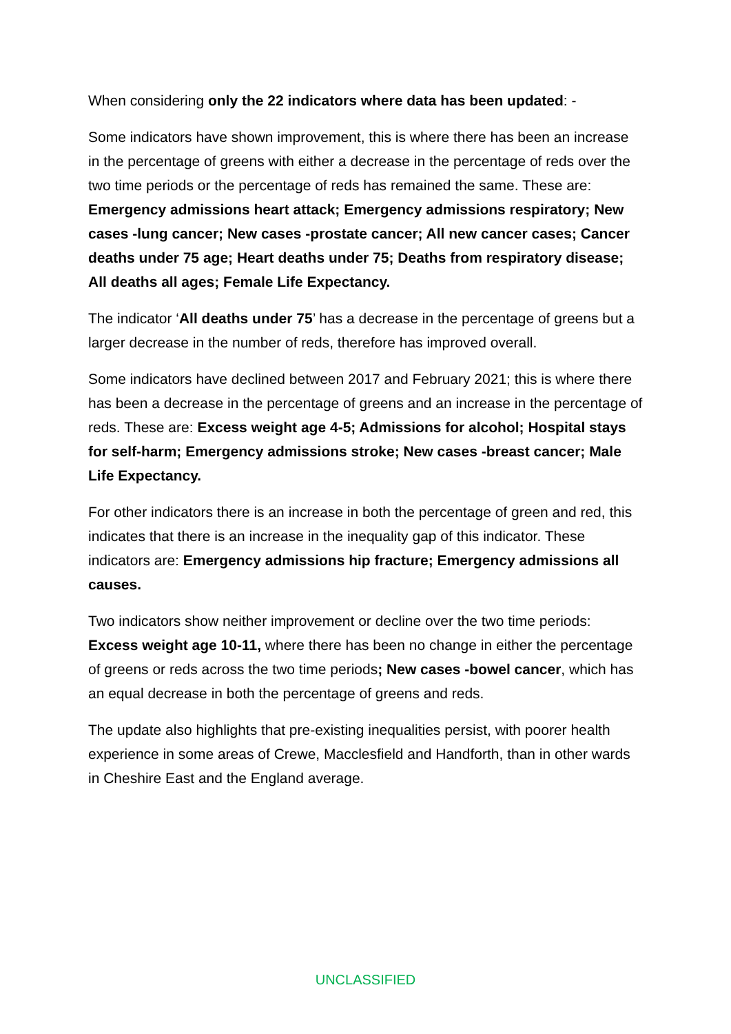When considering only the 22 indicators where data has been updated: -
Some indicators have shown improvement, this is where there has been an increase in the percentage of greens with either a decrease in the percentage of reds over the two time periods or the percentage of reds has remained the same. These are: Emergency admissions heart attack; Emergency admissions respiratory; New cases -lung cancer; New cases -prostate cancer; All new cancer cases; Cancer deaths under 75 age; Heart deaths under 75; Deaths from respiratory disease; All deaths all ages; Female Life Expectancy.
The indicator ‘All deaths under 75’ has a decrease in the percentage of greens but a larger decrease in the number of reds, therefore has improved overall.
Some indicators have declined between 2017 and February 2021; this is where there has been a decrease in the percentage of greens and an increase in the percentage of reds. These are: Excess weight age 4-5; Admissions for alcohol; Hospital stays for self-harm; Emergency admissions stroke; New cases -breast cancer; Male Life Expectancy.
For other indicators there is an increase in both the percentage of green and red, this indicates that there is an increase in the inequality gap of this indicator. These indicators are: Emergency admissions hip fracture; Emergency admissions all causes.
Two indicators show neither improvement or decline over the two time periods: Excess weight age 10-11, where there has been no change in either the percentage of greens or reds across the two time periods; New cases -bowel cancer, which has an equal decrease in both the percentage of greens and reds.
The update also highlights that pre-existing inequalities persist, with poorer health experience in some areas of Crewe, Macclesfield and Handforth, than in other wards in Cheshire East and the England average.
UNCLASSIFIED